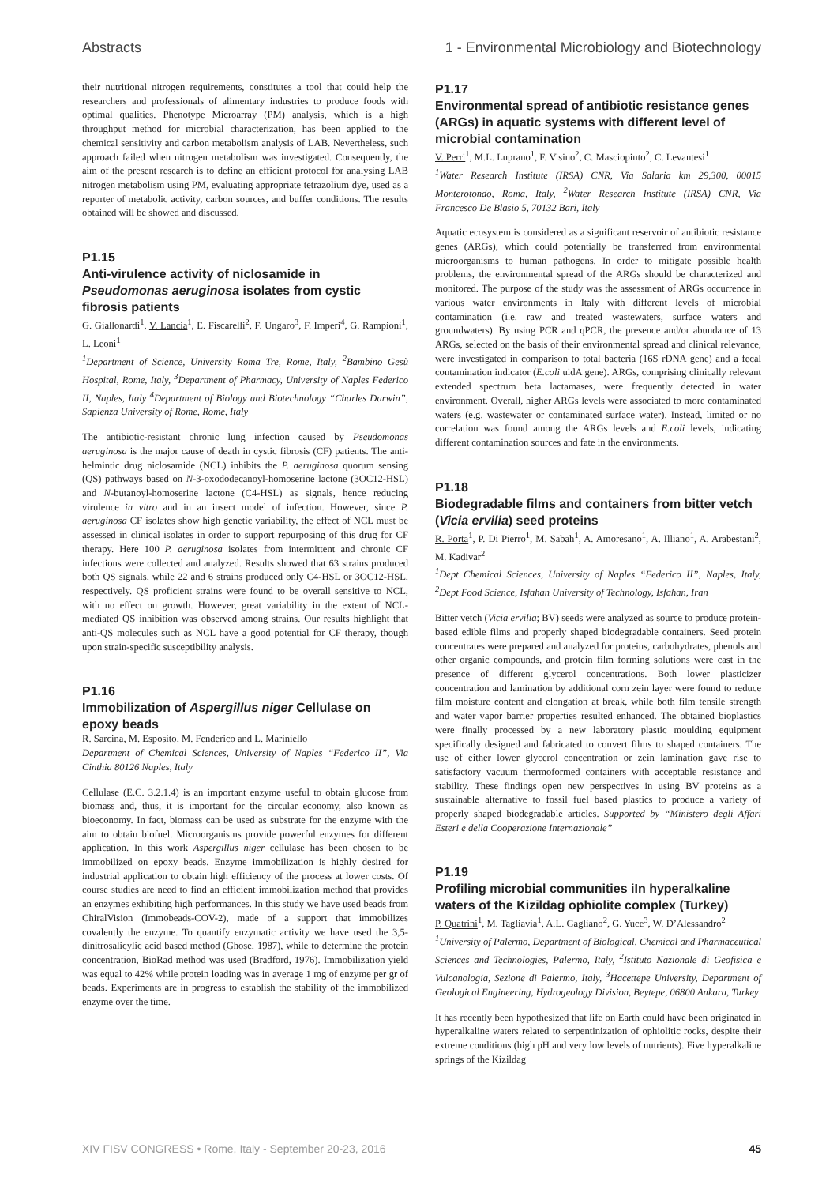Abstracts 1 - Environmental Microbiology and Biotechnology
their nutritional nitrogen requirements, constitutes a tool that could help the researchers and professionals of alimentary industries to produce foods with optimal qualities. Phenotype Microarray (PM) analysis, which is a high throughput method for microbial characterization, has been applied to the chemical sensitivity and carbon metabolism analysis of LAB. Nevertheless, such approach failed when nitrogen metabolism was investigated. Consequently, the aim of the present research is to define an efficient protocol for analysing LAB nitrogen metabolism using PM, evaluating appropriate tetrazolium dye, used as a reporter of metabolic activity, carbon sources, and buffer conditions. The results obtained will be showed and discussed.
P1.15
Anti-virulence activity of niclosamide in Pseudomonas aeruginosa isolates from cystic fibrosis patients
G. Giallonardi<sup>1</sup>, V. Lancia<sup>1</sup>, E. Fiscarelli<sup>2</sup>, F. Ungaro<sup>3</sup>, F. Imperi<sup>4</sup>, G. Rampioni<sup>1</sup>, L. Leoni<sup>1</sup>
<sup>1</sup> Department of Science, University Roma Tre, Rome, Italy, <sup>2</sup>Bambino Gesù Hospital, Rome, Italy, <sup>3</sup>Department of Pharmacy, University of Naples Federico II, Naples, Italy <sup>4</sup>Department of Biology and Biotechnology “Charles Darwin”, Sapienza University of Rome, Rome, Italy
The antibiotic-resistant chronic lung infection caused by Pseudomonas aeruginosa is the major cause of death in cystic fibrosis (CF) patients. The anti-helmintic drug niclosamide (NCL) inhibits the P. aeruginosa quorum sensing (QS) pathways based on N-3-oxododecanoyl-homoserine lactone (3OC12-HSL) and N-butanoyl-homoserine lactone (C4-HSL) as signals, hence reducing virulence in vitro and in an insect model of infection. However, since P. aeruginosa CF isolates show high genetic variability, the effect of NCL must be assessed in clinical isolates in order to support repurposing of this drug for CF therapy. Here 100 P. aeruginosa isolates from intermittent and chronic CF infections were collected and analyzed. Results showed that 63 strains produced both QS signals, while 22 and 6 strains produced only C4-HSL or 3OC12-HSL, respectively. QS proficient strains were found to be overall sensitive to NCL, with no effect on growth. However, great variability in the extent of NCL-mediated QS inhibition was observed among strains. Our results highlight that anti-QS molecules such as NCL have a good potential for CF therapy, though upon strain-specific susceptibility analysis.
P1.16
Immobilization of Aspergillus niger Cellulase on epoxy beads
R. Sarcina, M. Esposito, M. Fenderico and L. Mariniello
Department of Chemical Sciences, University of Naples “Federico II”, Via Cinthia 80126 Naples, Italy
Cellulase (E.C. 3.2.1.4) is an important enzyme useful to obtain glucose from biomass and, thus, it is important for the circular economy, also known as bioeconomy. In fact, biomass can be used as substrate for the enzyme with the aim to obtain biofuel. Microorganisms provide powerful enzymes for different application. In this work Aspergillus niger cellulase has been chosen to be immobilized on epoxy beads. Enzyme immobilization is highly desired for industrial application to obtain high efficiency of the process at lower costs. Of course studies are need to find an efficient immobilization method that provides an enzymes exhibiting high performances. In this study we have used beads from ChiralVision (Immobeads-COV-2), made of a support that immobilizes covalently the enzyme. To quantify enzymatic activity we have used the 3,5-dinitrosalicylic acid based method (Ghose, 1987), while to determine the protein concentration, BioRad method was used (Bradford, 1976). Immobilization yield was equal to 42% while protein loading was in average 1 mg of enzyme per gr of beads. Experiments are in progress to establish the stability of the immobilized enzyme over the time.
P1.17
Environmental spread of antibiotic resistance genes (ARGs) in aquatic systems with different level of microbial contamination
V. Perri<sup>1</sup>, M.L. Luprano<sup>1</sup>, F. Visino<sup>2</sup>, C. Masciopinto<sup>2</sup>, C. Levantesi<sup>1</sup>
<sup>1</sup> Water Research Institute (IRSA) CNR, Via Salaria km 29,300, 00015 Monterotondo, Roma, Italy, <sup>2</sup>Water Research Institute (IRSA) CNR, Via Francesco De Blasio 5, 70132 Bari, Italy
Aquatic ecosystem is considered as a significant reservoir of antibiotic resistance genes (ARGs), which could potentially be transferred from environmental microorganisms to human pathogens. In order to mitigate possible health problems, the environmental spread of the ARGs should be characterized and monitored. The purpose of the study was the assessment of ARGs occurrence in various water environments in Italy with different levels of microbial contamination (i.e. raw and treated wastewaters, surface waters and groundwaters). By using PCR and qPCR, the presence and/or abundance of 13 ARGs, selected on the basis of their environmental spread and clinical relevance, were investigated in comparison to total bacteria (16S rDNA gene) and a fecal contamination indicator (E.coli uidA gene). ARGs, comprising clinically relevant extended spectrum beta lactamases, were frequently detected in water environment. Overall, higher ARGs levels were associated to more contaminated waters (e.g. wastewater or contaminated surface water). Instead, limited or no correlation was found among the ARGs levels and E.coli levels, indicating different contamination sources and fate in the environments.
P1.18
Biodegradable films and containers from bitter vetch (Vicia ervilia) seed proteins
R. Porta<sup>1</sup>, P. Di Pierro<sup>1</sup>, M. Sabah<sup>1</sup>, A. Amoresano<sup>1</sup>, A. Illiano<sup>1</sup>, A. Arabestani<sup>2</sup>, M. Kadivar<sup>2</sup>
<sup>1</sup> Dept Chemical Sciences, University of Naples “Federico II”, Naples, Italy, <sup>2</sup>Dept Food Science, Isfahan University of Technology, Isfahan, Iran
Bitter vetch (Vicia ervilia; BV) seeds were analyzed as source to produce protein-based edible films and properly shaped biodegradable containers. Seed protein concentrates were prepared and analyzed for proteins, carbohydrates, phenols and other organic compounds, and protein film forming solutions were cast in the presence of different glycerol concentrations. Both lower plasticizer concentration and lamination by additional corn zein layer were found to reduce film moisture content and elongation at break, while both film tensile strength and water vapor barrier properties resulted enhanced. The obtained bioplastics were finally processed by a new laboratory plastic moulding equipment specifically designed and fabricated to convert films to shaped containers. The use of either lower glycerol concentration or zein lamination gave rise to satisfactory vacuum thermoformed containers with acceptable resistance and stability. These findings open new perspectives in using BV proteins as a sustainable alternative to fossil fuel based plastics to produce a variety of properly shaped biodegradable articles. Supported by “Ministero degli Affari Esteri e della Cooperazione Internazionale”
P1.19
Profiling microbial communities iIn hyperalkaline waters of the Kizildag ophiolite complex (Turkey)
P. Quatrini<sup>1</sup>, M. Tagliavia<sup>1</sup>, A.L. Gagliano<sup>2</sup>, G. Yuce<sup>3</sup>, W. D’Alessandro<sup>2</sup>
<sup>1</sup> University of Palermo, Department of Biological, Chemical and Pharmaceutical Sciences and Technologies, Palermo, Italy, <sup>2</sup>Istituto Nazionale di Geofisica e Vulcanologia, Sezione di Palermo, Italy, <sup>3</sup>Hacettepe University, Department of Geological Engineering, Hydrogeology Division, Beytepe, 06800 Ankara, Turkey
It has recently been hypothesized that life on Earth could have been originated in hyperalkaline waters related to serpentinization of ophiolitic rocks, despite their extreme conditions (high pH and very low levels of nutrients). Five hyperalkaline springs of the Kizildag
XIV FISV CONGRESS • Rome, Italy - September 20-23, 2016 45